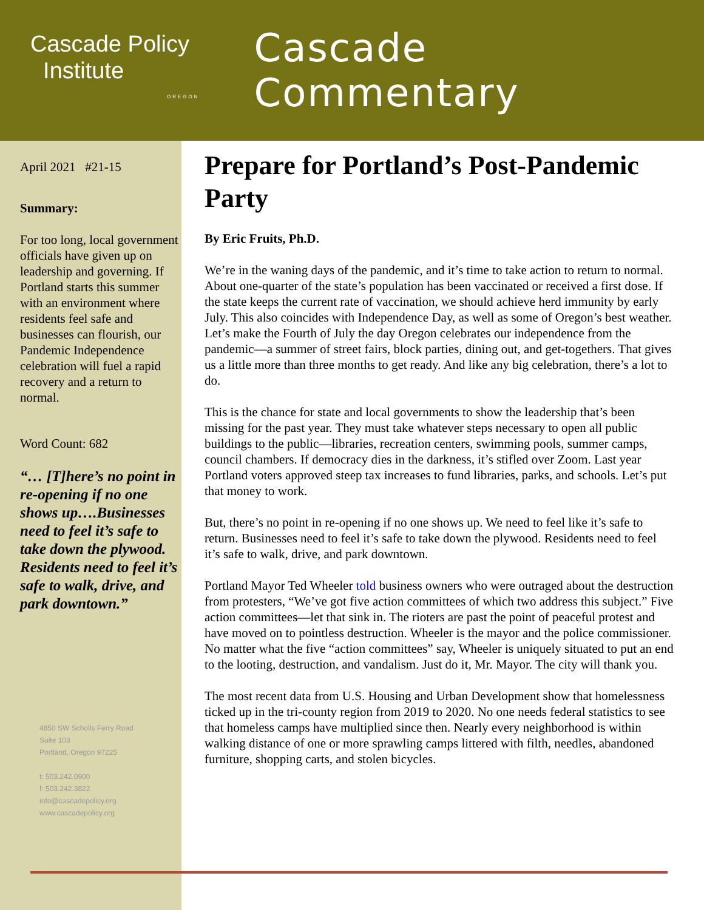Cascade Policy
Institute
OREGON
Cascade Commentary
April 2021 #21-15
Summary:
For too long, local government officials have given up on leadership and governing. If Portland starts this summer with an environment where residents feel safe and businesses can flourish, our Pandemic Independence celebration will fuel a rapid recovery and a return to normal.
Word Count: 682
“… [T]here’s no point in re-opening if no one shows up….Businesses need to feel it’s safe to take down the plywood. Residents need to feel it’s safe to walk, drive, and park downtown.”
4850 SW Scholls Ferry Road
Suite 103
Portland, Oregon 97225
t: 503.242.0900
f: 503.242.3822
info@cascadepolicy.org
www.cascadepolicy.org
Prepare for Portland’s Post-Pandemic Party
By Eric Fruits, Ph.D.
We’re in the waning days of the pandemic, and it’s time to take action to return to normal. About one-quarter of the state’s population has been vaccinated or received a first dose. If the state keeps the current rate of vaccination, we should achieve herd immunity by early July. This also coincides with Independence Day, as well as some of Oregon’s best weather. Let’s make the Fourth of July the day Oregon celebrates our independence from the pandemic—a summer of street fairs, block parties, dining out, and get-togethers. That gives us a little more than three months to get ready. And like any big celebration, there’s a lot to do.
This is the chance for state and local governments to show the leadership that’s been missing for the past year. They must take whatever steps necessary to open all public buildings to the public—libraries, recreation centers, swimming pools, summer camps, council chambers. If democracy dies in the darkness, it’s stifled over Zoom. Last year Portland voters approved steep tax increases to fund libraries, parks, and schools. Let’s put that money to work.
But, there’s no point in re-opening if no one shows up. We need to feel like it’s safe to return. Businesses need to feel it’s safe to take down the plywood. Residents need to feel it’s safe to walk, drive, and park downtown.
Portland Mayor Ted Wheeler told business owners who were outraged about the destruction from protesters, “We’ve got five action committees of which two address this subject.” Five action committees—let that sink in. The rioters are past the point of peaceful protest and have moved on to pointless destruction. Wheeler is the mayor and the police commissioner. No matter what the five “action committees” say, Wheeler is uniquely situated to put an end to the looting, destruction, and vandalism. Just do it, Mr. Mayor. The city will thank you.
The most recent data from U.S. Housing and Urban Development show that homelessness ticked up in the tri-county region from 2019 to 2020. No one needs federal statistics to see that homeless camps have multiplied since then. Nearly every neighborhood is within walking distance of one or more sprawling camps littered with filth, needles, abandoned furniture, shopping carts, and stolen bicycles.